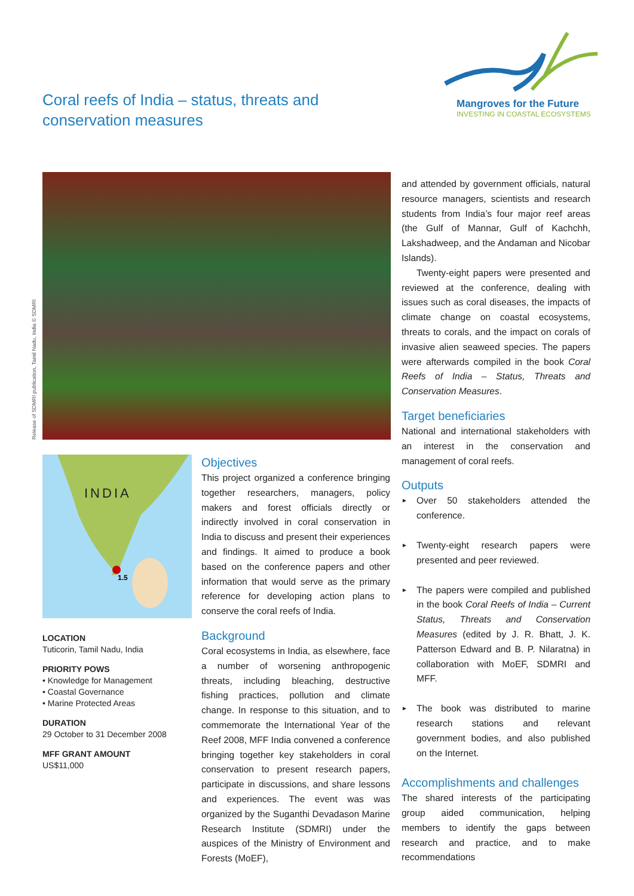Coral reefs of India – status, threats and conservation measures
Mangroves for the Future
INVESTING IN COASTAL ECOSYSTEMS
Release of SDMRI publication, Tamil Nadu, India © SDMRI
INDIA
1.5
LOCATION
Tuticorin, Tamil Nadu, India
PRIORITY POWS
• Knowledge for Management
• Coastal Governance
• Marine Protected Areas
DURATION
29 October to 31 December 2008
MFF GRANT AMOUNT
US$11,000
Objectives
This project organized a conference bringing together researchers, managers, policy makers and forest officials directly or indirectly involved in coral conservation in India to discuss and present their experiences and findings. It aimed to produce a book based on the conference papers and other information that would serve as the primary reference for developing action plans to conserve the coral reefs of India.
Background
Coral ecosystems in India, as elsewhere, face a number of worsening anthropogenic threats, including bleaching, destructive fishing practices, pollution and climate change. In response to this situation, and to commemorate the International Year of the Reef 2008, MFF India convened a conference bringing together key stakeholders in coral conservation to present research papers, participate in discussions, and share lessons and experiences. The event was was organized by the Suganthi Devadason Marine Research Institute (SDMRI) under the auspices of the Ministry of Environment and Forests (MoEF),
and attended by government officials, natural resource managers, scientists and research students from India’s four major reef areas (the Gulf of Mannar, Gulf of Kachchh, Lakshadweep, and the Andaman and Nicobar Islands).
Twenty-eight papers were presented and reviewed at the conference, dealing with issues such as coral diseases, the impacts of climate change on coastal ecosystems, threats to corals, and the impact on corals of invasive alien seaweed species. The papers were afterwards compiled in the book Coral Reefs of India – Status, Threats and Conservation Measures.
Target beneficiaries
National and international stakeholders with an interest in the conservation and management of coral reefs.
Outputs
► Over 50 stakeholders attended the conference.
► Twenty-eight research papers were presented and peer reviewed.
► The papers were compiled and published in the book Coral Reefs of India – Current Status, Threats and Conservation Measures (edited by J. R. Bhatt, J. K. Patterson Edward and B. P. Nilaratna) in collaboration with MoEF, SDMRI and MFF.
► The book was distributed to marine research stations and relevant government bodies, and also published on the Internet.
Accomplishments and challenges
The shared interests of the participating group aided communication, helping members to identify the gaps between research and practice, and to make recommendations